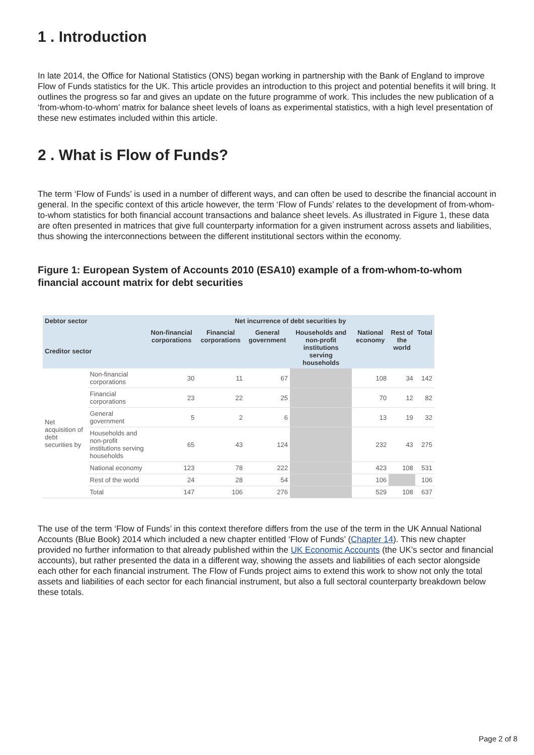1 . Introduction
In late 2014, the Office for National Statistics (ONS) began working in partnership with the Bank of England to improve Flow of Funds statistics for the UK. This article provides an introduction to this project and potential benefits it will bring. It outlines the progress so far and gives an update on the future programme of work. This includes the new publication of a ‘from-whom-to-whom’ matrix for balance sheet levels of loans as experimental statistics, with a high level presentation of these new estimates included within this article.
2 . What is Flow of Funds?
The term ‘Flow of Funds’ is used in a number of different ways, and can often be used to describe the financial account in general. In the specific context of this article however, the term ‘Flow of Funds’ relates to the development of from-whom-to-whom statistics for both financial account transactions and balance sheet levels. As illustrated in Figure 1, these data are often presented in matrices that give full counterparty information for a given instrument across assets and liabilities, thus showing the interconnections between the different institutional sectors within the economy.
Figure 1: European System of Accounts 2010 (ESA10) example of a from-whom-to-whom financial account matrix for debt securities
| Debtor sector Creditor sector | | Net incurrence of debt securities by | | | | | | |
| --- | --- | --- | --- | --- | --- | --- | --- | --- |
| | | Non-financial corporations | Financial corporations | General government | Households and non-profit institutions serving households | National economy | Rest of the world | Total |
| Net acquisition of debt securities by | Non-financial corporations | 30 | 11 | 67 | | 108 | 34 | 142 |
| | Financial corporations | 23 | 22 | 25 | | 70 | 12 | 82 |
| | General government | 5 | 2 | 6 | | 13 | 19 | 32 |
| | Households and non-profit institutions serving households | 65 | 43 | 124 | | 232 | 43 | 275 |
| | National economy | 123 | 78 | 222 | | 423 | 108 | 531 |
| | Rest of the world | 24 | 28 | 54 | | 106 | | 106 |
| | Total | 147 | 106 | 276 | | 529 | 108 | 637 |
The use of the term ‘Flow of Funds’ in this context therefore differs from the use of the term in the UK Annual National Accounts (Blue Book) 2014 which included a new chapter entitled ‘Flow of Funds’ (Chapter 14). This new chapter provided no further information to that already published within the UK Economic Accounts (the UK’s sector and financial accounts), but rather presented the data in a different way, showing the assets and liabilities of each sector alongside each other for each financial instrument. The Flow of Funds project aims to extend this work to show not only the total assets and liabilities of each sector for each financial instrument, but also a full sectoral counterparty breakdown below these totals.
Page 2 of 8